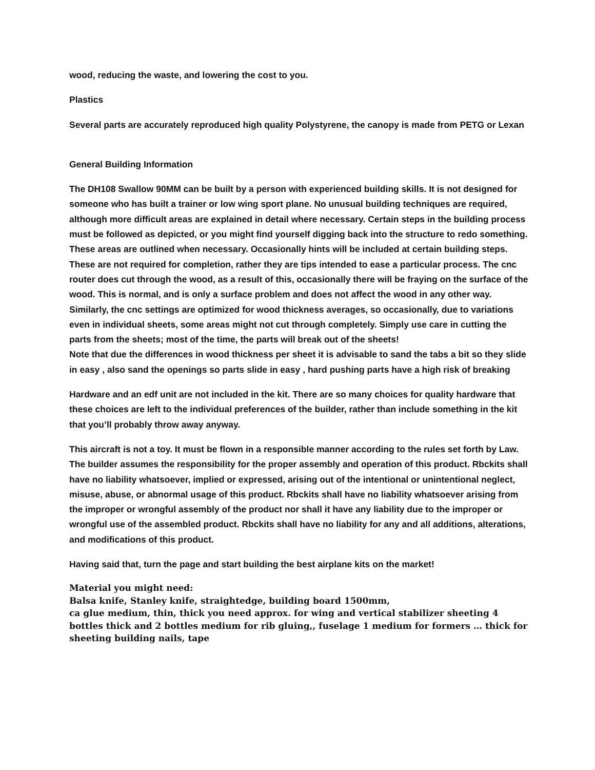wood, reducing the waste, and lowering the cost to you.
Plastics
Several parts are accurately reproduced high quality Polystyrene, the canopy is made from PETG or Lexan
General Building Information
The DH108 Swallow 90MM can be built by a person with experienced building skills. It is not designed for someone who has built a trainer or low wing sport plane. No unusual building techniques are required, although more difficult areas are explained in detail where necessary. Certain steps in the building process must be followed as depicted, or you might find yourself digging back into the structure to redo something. These areas are outlined when necessary. Occasionally hints will be included at certain building steps. These are not required for completion, rather they are tips intended to ease a particular process. The cnc router does cut through the wood, as a result of this, occasionally there will be fraying on the surface of the wood. This is normal, and is only a surface problem and does not affect the wood in any other way. Similarly, the cnc settings are optimized for wood thickness averages, so occasionally, due to variations even in individual sheets, some areas might not cut through completely. Simply use care in cutting the parts from the sheets; most of the time, the parts will break out of the sheets!
Note that due the differences in wood thickness per sheet it is advisable to sand the tabs a bit so they slide in easy , also sand the openings so parts slide in easy , hard pushing parts have a high risk of breaking
Hardware and an edf unit are not included in the kit. There are so many choices for quality hardware that these choices are left to the individual preferences of the builder, rather than include something in the kit that you’ll probably throw away anyway.
This aircraft is not a toy. It must be flown in a responsible manner according to the rules set forth by Law. The builder assumes the responsibility for the proper assembly and operation of this product. Rbckits shall have no liability whatsoever, implied or expressed, arising out of the intentional or unintentional neglect, misuse, abuse, or abnormal usage of this product. Rbckits shall have no liability whatsoever arising from the improper or wrongful assembly of the product nor shall it have any liability due to the improper or wrongful use of the assembled product. Rbckits shall have no liability for any and all additions, alterations, and modifications of this product.
Having said that, turn the page and start building the best airplane kits on the market!
Material you might need:
Balsa knife, Stanley knife, straightedge, building board 1500mm,
ca glue medium, thin, thick you need approx. for wing and vertical stabilizer sheeting 4 bottles thick and 2 bottles medium for rib gluing,, fuselage 1 medium for formers … thick for sheeting building nails, tape